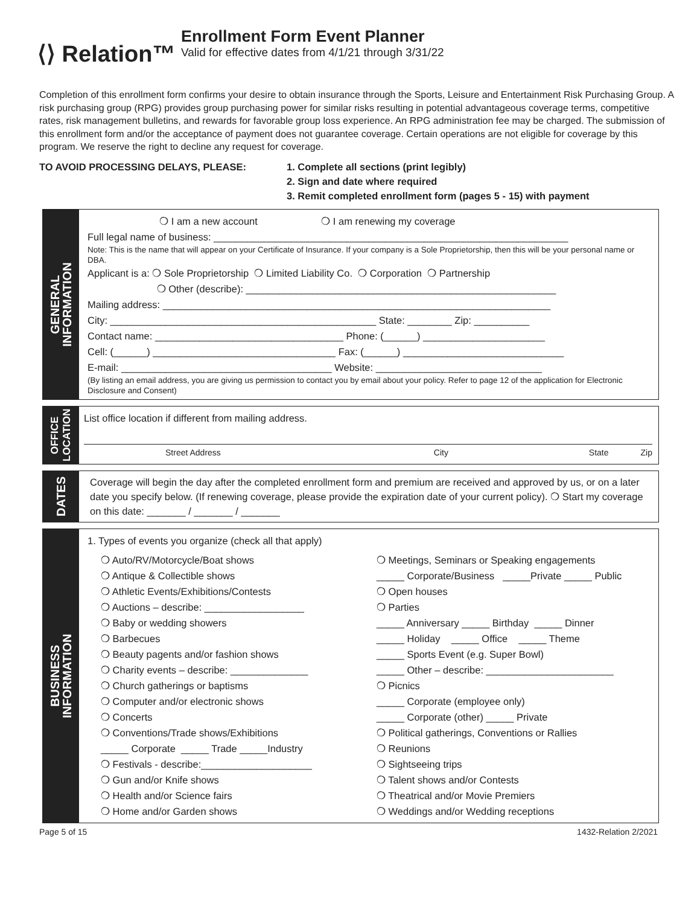⟨⟩ Relation™
Enrollment Form Event Planner
Valid for effective dates from 4/1/21 through 3/31/22
Completion of this enrollment form confirms your desire to obtain insurance through the Sports, Leisure and Entertainment Risk Purchasing Group. A risk purchasing group (RPG) provides group purchasing power for similar risks resulting in potential advantageous coverage terms, competitive rates, risk management bulletins, and rewards for favorable group loss experience. An RPG administration fee may be charged. The submission of this enrollment form and/or the acceptance of payment does not guarantee coverage. Certain operations are not eligible for coverage by this program. We reserve the right to decline any request for coverage.
TO AVOID PROCESSING DELAYS, PLEASE: 1. Complete all sections (print legibly)
2. Sign and date where required
3. Remit completed enrollment form (pages 5 - 15) with payment
GENERAL
INFORMATION
❍ I am a new account ❍ I am renewing my coverage
Full legal name of business: ________________________________________________________________
Note: This is the name that will appear on your Certificate of Insurance. If your company is a Sole Proprietorship, then this will be your personal name or DBA.
Applicant is a: ❍ Sole Proprietorship ❍ Limited Liability Co. ❍ Corporation ❍ Partnership
❍ Other (describe): ________________________________________________________
Mailing address: ______________________________________________________________________
City: ________________________________________________ State: ________ Zip: __________
Contact name: __________________________________ Phone: (______) ______________________
Cell: (______) _________________________________ Fax: (______) _____________________________
E-mail: ______________________________________ Website: ______________________________
(By listing an email address, you are giving us permission to contact you by email about your policy. Refer to page 12 of the application for Electronic Disclosure and Consent)
OFFICE
LOCATION
List office location if different from mailing address.
Street Address City State Zip
DATES
Coverage will begin the day after the completed enrollment form and premium are received and approved by us, or on a later date you specify below. (If renewing coverage, please provide the expiration date of your current policy). ❍ Start my coverage on this date: _______ / _______ / _______
BUSINESS
INFORMATION
1. Types of events you organize (check all that apply)
❍ Auto/RV/Motorcycle/Boat shows
❍ Antique & Collectible shows
❍ Athletic Events/Exhibitions/Contests
❍ Auctions – describe: __________________
❍ Baby or wedding showers
❍ Barbecues
❍ Beauty pagents and/or fashion shows
❍ Charity events – describe: ______________
❍ Church gatherings or baptisms
❍ Computer and/or electronic shows
❍ Concerts
❍ Conventions/Trade shows/Exhibitions
_____ Corporate _____ Trade _____Industry
❍ Festivals - describe:____________________
❍ Gun and/or Knife shows
❍ Health and/or Science fairs
❍ Home and/or Garden shows
❍ Meetings, Seminars or Speaking engagements
_____ Corporate/Business _____Private _____ Public
❍ Open houses
❍ Parties
_____ Anniversary _____ Birthday _____ Dinner
_____ Holiday _____ Office _____ Theme
_____ Sports Event (e.g. Super Bowl)
_____ Other – describe: _______________________
❍ Picnics
_____ Corporate (employee only)
_____ Corporate (other) _____ Private
❍ Political gatherings, Conventions or Rallies
❍ Reunions
❍ Sightseeing trips
❍ Talent shows and/or Contests
❍ Theatrical and/or Movie Premiers
❍ Weddings and/or Wedding receptions
Page 5 of 15 1432-Relation 2/2021